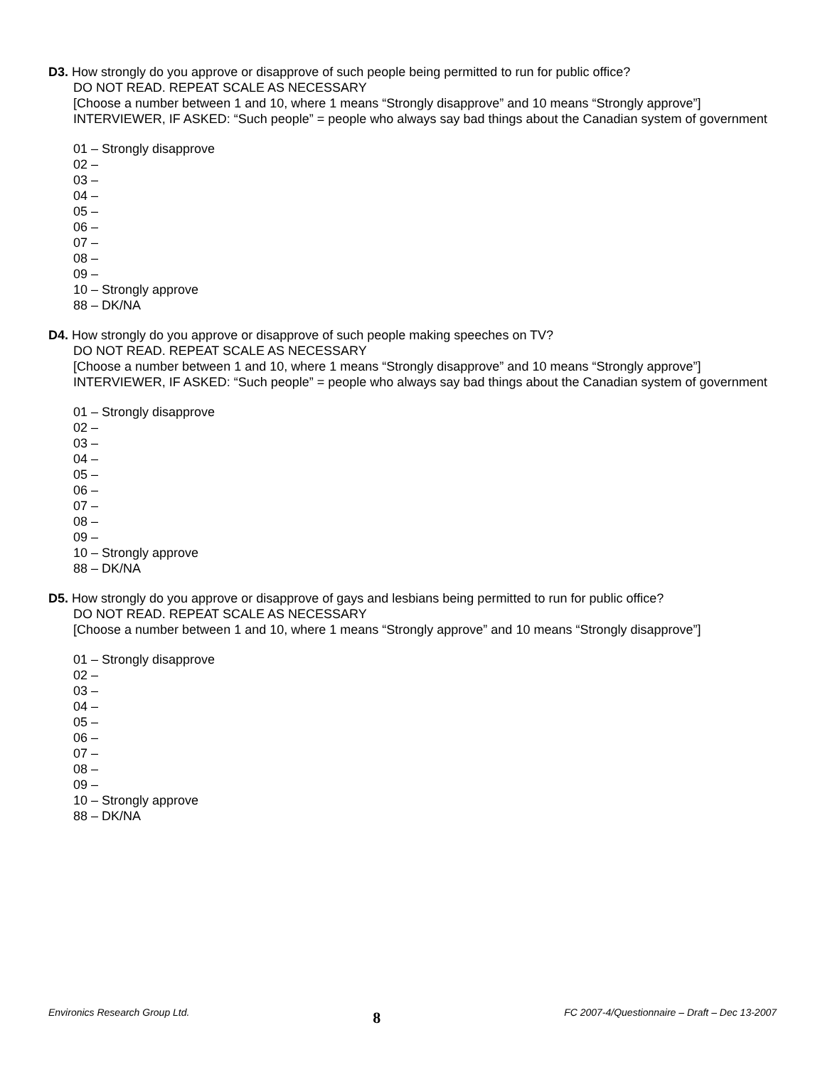D3. How strongly do you approve or disapprove of such people being permitted to run for public office?
DO NOT READ. REPEAT SCALE AS NECESSARY
[Choose a number between 1 and 10, where 1 means “Strongly disapprove” and 10 means “Strongly approve”]
INTERVIEWER, IF ASKED: “Such people” = people who always say bad things about the Canadian system of government
01 – Strongly disapprove
02 –
03 –
04 –
05 –
06 –
07 –
08 –
09 –
10 – Strongly approve
88 – DK/NA
D4. How strongly do you approve or disapprove of such people making speeches on TV?
DO NOT READ. REPEAT SCALE AS NECESSARY
[Choose a number between 1 and 10, where 1 means “Strongly disapprove” and 10 means “Strongly approve”]
INTERVIEWER, IF ASKED: “Such people” = people who always say bad things about the Canadian system of government
01 – Strongly disapprove
02 –
03 –
04 –
05 –
06 –
07 –
08 –
09 –
10 – Strongly approve
88 – DK/NA
D5. How strongly do you approve or disapprove of gays and lesbians being permitted to run for public office?
DO NOT READ. REPEAT SCALE AS NECESSARY
[Choose a number between 1 and 10, where 1 means “Strongly approve” and 10 means “Strongly disapprove”]
01 – Strongly disapprove
02 –
03 –
04 –
05 –
06 –
07 –
08 –
09 –
10 – Strongly approve
88 – DK/NA
Environics Research Group Ltd. 8 FC 2007-4/Questionnaire – Draft – Dec 13-2007